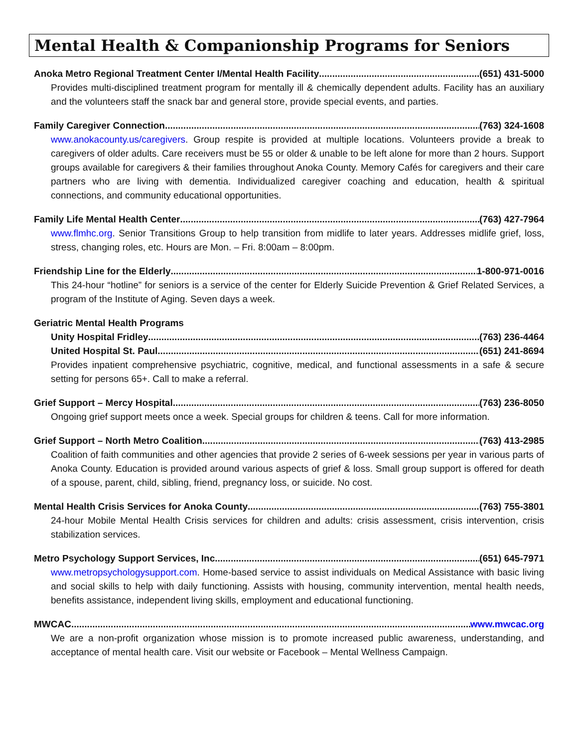Mental Health & Companionship Programs for Seniors
Anoka Metro Regional Treatment Center I/Mental Health Facility (651) 431-5000
Provides multi-disciplined treatment program for mentally ill & chemically dependent adults. Facility has an auxiliary and the volunteers staff the snack bar and general store, provide special events, and parties.
Family Caregiver Connection (763) 324-1608
www.anokacounty.us/caregivers. Group respite is provided at multiple locations. Volunteers provide a break to caregivers of older adults. Care receivers must be 55 or older & unable to be left alone for more than 2 hours. Support groups available for caregivers & their families throughout Anoka County. Memory Cafés for caregivers and their care partners who are living with dementia. Individualized caregiver coaching and education, health & spiritual connections, and community educational opportunities.
Family Life Mental Health Center (763) 427-7964
www.flmhc.org. Senior Transitions Group to help transition from midlife to later years. Addresses midlife grief, loss, stress, changing roles, etc. Hours are Mon. – Fri. 8:00am – 8:00pm.
Friendship Line for the Elderly 1-800-971-0016
This 24-hour “hotline” for seniors is a service of the center for Elderly Suicide Prevention & Grief Related Services, a program of the Institute of Aging. Seven days a week.
Geriatric Mental Health Programs
Unity Hospital Fridley (763) 236-4464
United Hospital St. Paul (651) 241-8694
Provides inpatient comprehensive psychiatric, cognitive, medical, and functional assessments in a safe & secure setting for persons 65+. Call to make a referral.
Grief Support – Mercy Hospital (763) 236-8050
Ongoing grief support meets once a week. Special groups for children & teens. Call for more information.
Grief Support – North Metro Coalition (763) 413-2985
Coalition of faith communities and other agencies that provide 2 series of 6-week sessions per year in various parts of Anoka County. Education is provided around various aspects of grief & loss. Small group support is offered for death of a spouse, parent, child, sibling, friend, pregnancy loss, or suicide. No cost.
Mental Health Crisis Services for Anoka County (763) 755-3801
24-hour Mobile Mental Health Crisis services for children and adults: crisis assessment, crisis intervention, crisis stabilization services.
Metro Psychology Support Services, Inc. (651) 645-7971
www.metropsychologysupport.com. Home-based service to assist individuals on Medical Assistance with basic living and social skills to help with daily functioning. Assists with housing, community intervention, mental health needs, benefits assistance, independent living skills, employment and educational functioning.
MWCAC www.mwcac.org
We are a non-profit organization whose mission is to promote increased public awareness, understanding, and acceptance of mental health care. Visit our website or Facebook – Mental Wellness Campaign.